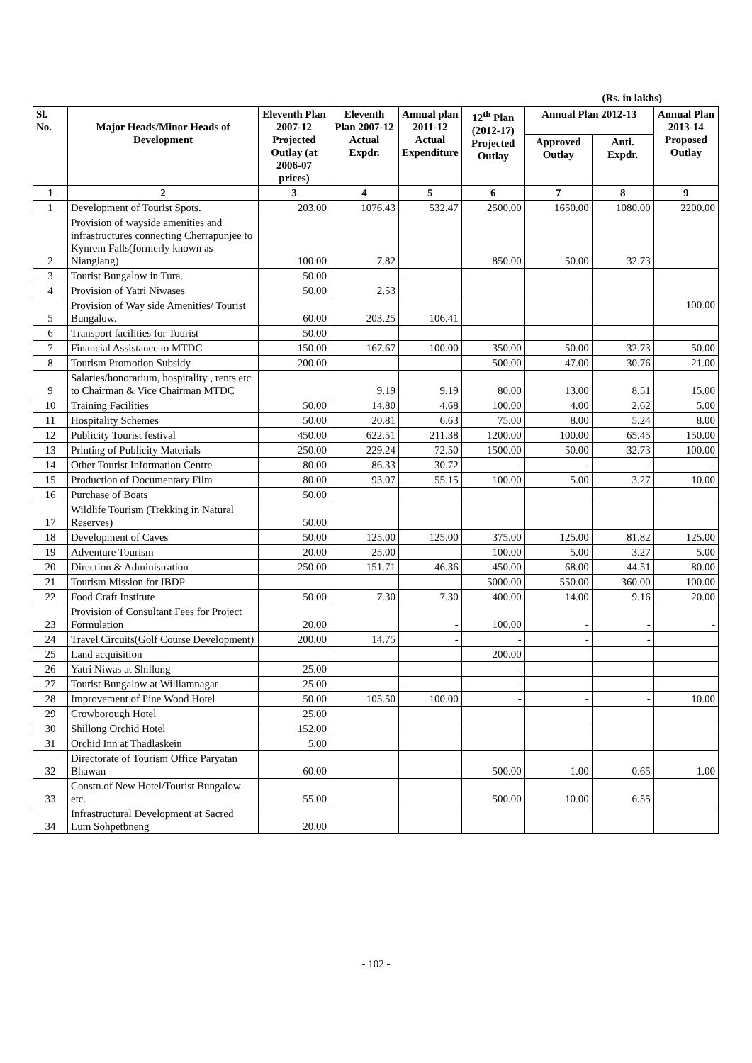(Rs. in lakhs)
| Sl. No. | Major Heads/Minor Heads of Development | Eleventh Plan 2007-12 Projected Outlay (at 2006-07 prices) | Eleventh Plan 2007-12 Actual Expdr. | Annual plan 2011-12 Actual Expenditure | 12<sup>th</sup> Plan (2012-17) Projected Outlay | Annual Plan 2012-13 | | Annual Plan 2013-14 Proposed Outlay |
| --- | --- | --- | --- | --- | --- | --- | --- | --- |
| | | | | | | Approved Outlay | Anti. Expdr. | |
| 1 | 2 | 3 | 4 | 5 | 6 | 7 | 8 | 9 |
| 1 | Development of Tourist Spots. | 203.00 | 1076.43 | 532.47 | 2500.00 | 1650.00 | 1080.00 | 2200.00 |
| 2 | Provision of wayside amenities and infrastructures connecting Cherrapunjee to Kynrem Falls(formerly known as Nianglang) | 100.00 | 7.82 | | 850.00 | 50.00 | 32.73 | |
| 3 | Tourist Bungalow in Tura. | 50.00 | | | | | | |
| 4 | Provision of Yatri Niwases | 50.00 | 2.53 | | | | | 100.00 |
| 5 | Provision of Way side Amenities/ Tourist Bungalow. | 60.00 | 203.25 | 106.41 | | | | |
| 6 | Transport facilities for Tourist | 50.00 | | | | | | |
| 7 | Financial Assistance to MTDC | 150.00 | 167.67 | 100.00 | 350.00 | 50.00 | 32.73 | 50.00 |
| 8 | Tourism Promotion Subsidy | 200.00 | | | 500.00 | 47.00 | 30.76 | 21.00 |
| 9 | Salaries/honorarium, hospitality , rents etc. to Chairman & Vice Chairman MTDC | | 9.19 | 9.19 | 80.00 | 13.00 | 8.51 | 15.00 |
| 10 | Training Facilities | 50.00 | 14.80 | 4.68 | 100.00 | 4.00 | 2.62 | 5.00 |
| 11 | Hospitality Schemes | 50.00 | 20.81 | 6.63 | 75.00 | 8.00 | 5.24 | 8.00 |
| 12 | Publicity Tourist festival | 450.00 | 622.51 | 211.38 | 1200.00 | 100.00 | 65.45 | 150.00 |
| 13 | Printing of Publicity Materials | 250.00 | 229.24 | 72.50 | 1500.00 | 50.00 | 32.73 | 100.00 |
| 14 | Other Tourist Information Centre | 80.00 | 86.33 | 30.72 | - | - | - | - |
| 15 | Production of Documentary Film | 80.00 | 93.07 | 55.15 | 100.00 | 5.00 | 3.27 | 10.00 |
| 16 | Purchase of Boats | 50.00 | | | | | | |
| 17 | Wildlife Tourism (Trekking in Natural Reserves) | 50.00 | | | | | | |
| 18 | Development of Caves | 50.00 | 125.00 | 125.00 | 375.00 | 125.00 | 81.82 | 125.00 |
| 19 | Adventure Tourism | 20.00 | 25.00 | | 100.00 | 5.00 | 3.27 | 5.00 |
| 20 | Direction & Administration | 250.00 | 151.71 | 46.36 | 450.00 | 68.00 | 44.51 | 80.00 |
| 21 | Tourism Mission for IBDP | | | | 5000.00 | 550.00 | 360.00 | 100.00 |
| 22 | Food Craft Institute | 50.00 | 7.30 | 7.30 | 400.00 | 14.00 | 9.16 | 20.00 |
| 23 | Provision of Consultant Fees for Project Formulation | 20.00 | | - | 100.00 | - | - | - |
| 24 | Travel Circuits(Golf Course Development) | 200.00 | 14.75 | - | - | - | - | |
| 25 | Land acquisition | | | | 200.00 | | | |
| 26 | Yatri Niwas at Shillong | 25.00 | | | - | | | |
| 27 | Tourist Bungalow at Williamnagar | 25.00 | | | - | | | |
| 28 | Improvement of Pine Wood Hotel | 50.00 | 105.50 | 100.00 | - | - | - | 10.00 |
| 29 | Crowborough Hotel | 25.00 | | | | | | |
| 30 | Shillong Orchid Hotel | 152.00 | | | | | | |
| 31 | Orchid Inn at Thadlaskein | 5.00 | | | | | | |
| 32 | Directorate of Tourism Office Paryatan Bhawan | 60.00 | | - | 500.00 | 1.00 | 0.65 | 1.00 |
| 33 | Constn.of New Hotel/Tourist Bungalow etc. | 55.00 | | | 500.00 | 10.00 | 6.55 | |
| 34 | Infrastructural Development at Sacred Lum Sohpetbneng | 20.00 | | | | | | |
- 102 -